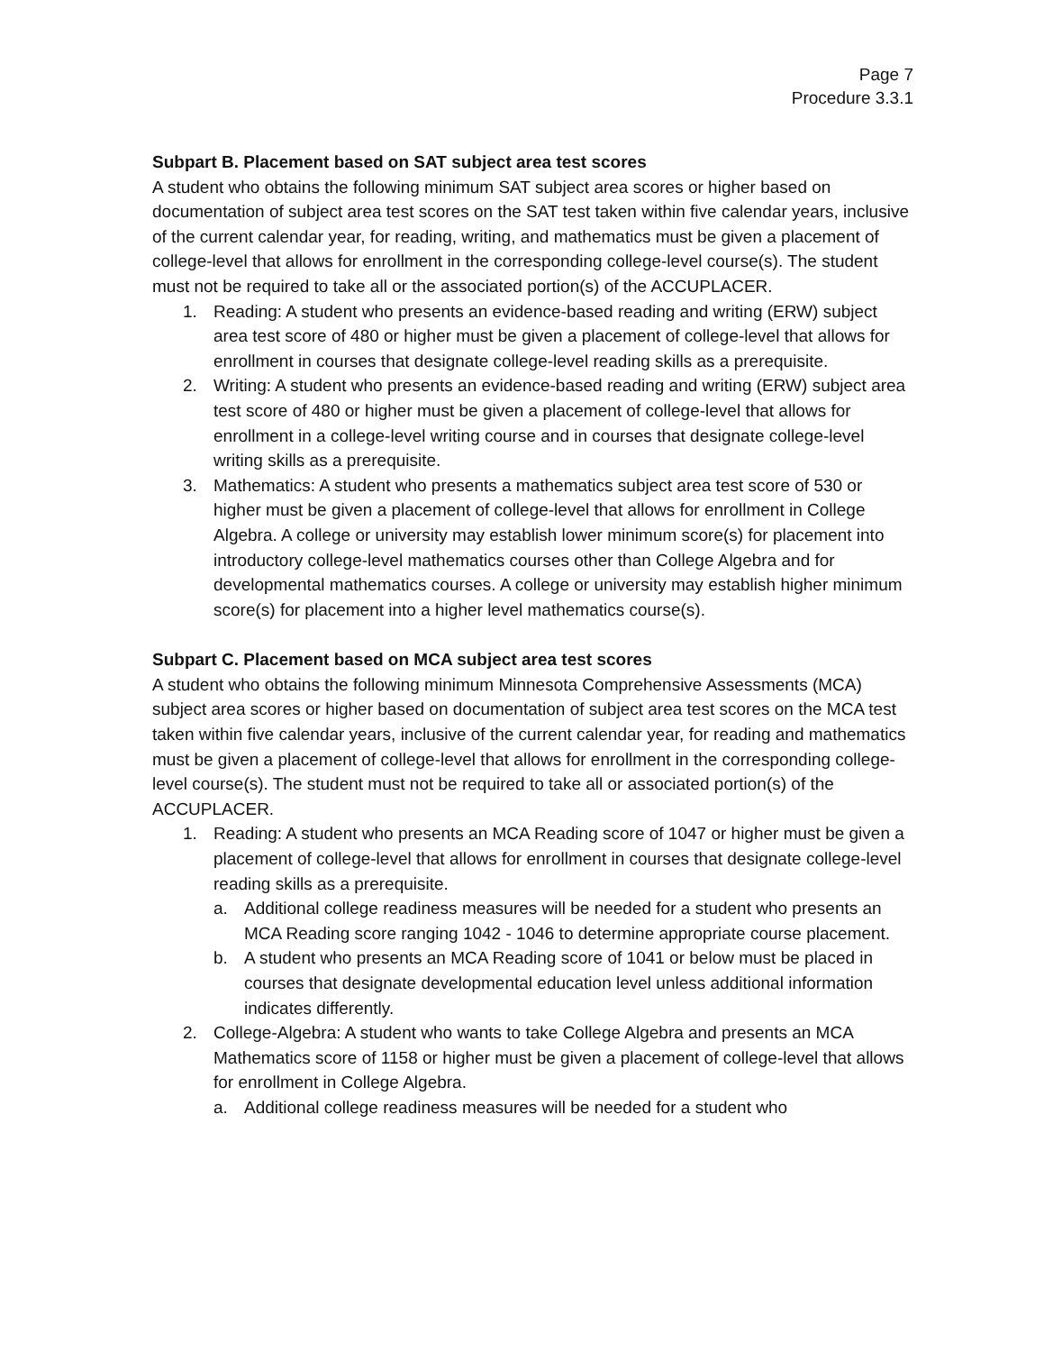Page 7
Procedure 3.3.1
Subpart B. Placement based on SAT subject area test scores
A student who obtains the following minimum SAT subject area scores or higher based on documentation of subject area test scores on the SAT test taken within five calendar years, inclusive of the current calendar year, for reading, writing, and mathematics must be given a placement of college-level that allows for enrollment in the corresponding college-level course(s). The student must not be required to take all or the associated portion(s) of the ACCUPLACER.
1. Reading: A student who presents an evidence-based reading and writing (ERW) subject area test score of 480 or higher must be given a placement of college-level that allows for enrollment in courses that designate college-level reading skills as a prerequisite.
2. Writing: A student who presents an evidence-based reading and writing (ERW) subject area test score of 480 or higher must be given a placement of college-level that allows for enrollment in a college-level writing course and in courses that designate college-level writing skills as a prerequisite.
3. Mathematics: A student who presents a mathematics subject area test score of 530 or higher must be given a placement of college-level that allows for enrollment in College Algebra. A college or university may establish lower minimum score(s) for placement into introductory college-level mathematics courses other than College Algebra and for developmental mathematics courses. A college or university may establish higher minimum score(s) for placement into a higher level mathematics course(s).
Subpart C. Placement based on MCA subject area test scores
A student who obtains the following minimum Minnesota Comprehensive Assessments (MCA) subject area scores or higher based on documentation of subject area test scores on the MCA test taken within five calendar years, inclusive of the current calendar year, for reading and mathematics must be given a placement of college-level that allows for enrollment in the corresponding college-level course(s). The student must not be required to take all or associated portion(s) of the ACCUPLACER.
1. Reading: A student who presents an MCA Reading score of 1047 or higher must be given a placement of college-level that allows for enrollment in courses that designate college-level reading skills as a prerequisite.
a. Additional college readiness measures will be needed for a student who presents an MCA Reading score ranging 1042 - 1046 to determine appropriate course placement.
b. A student who presents an MCA Reading score of 1041 or below must be placed in courses that designate developmental education level unless additional information indicates differently.
2. College-Algebra: A student who wants to take College Algebra and presents an MCA Mathematics score of 1158 or higher must be given a placement of college-level that allows for enrollment in College Algebra.
a. Additional college readiness measures will be needed for a student who